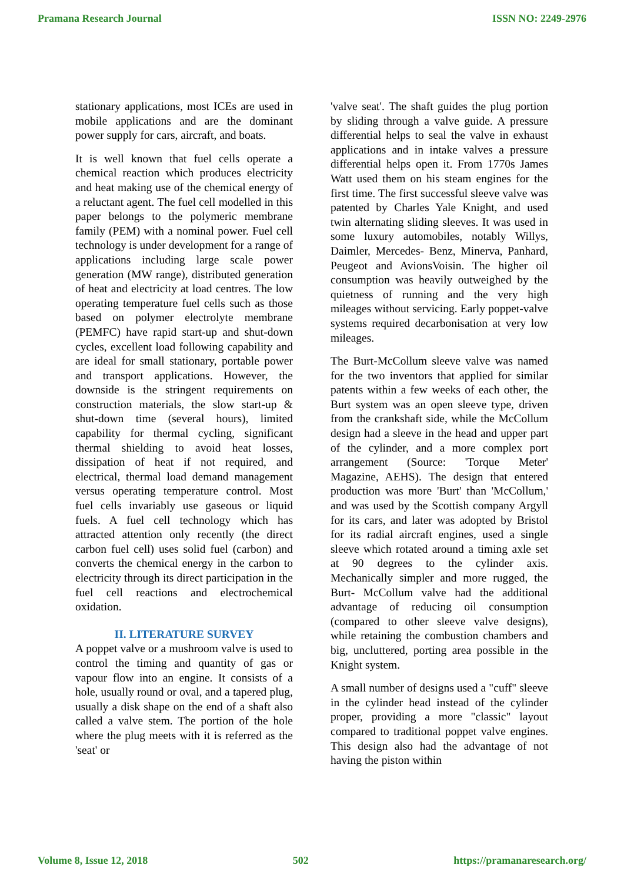Pramana Research Journal ISSN NO: 2249-2976
stationary applications, most ICEs are used in mobile applications and are the dominant power supply for cars, aircraft, and boats.
It is well known that fuel cells operate a chemical reaction which produces electricity and heat making use of the chemical energy of a reluctant agent. The fuel cell modelled in this paper belongs to the polymeric membrane family (PEM) with a nominal power. Fuel cell technology is under development for a range of applications including large scale power generation (MW range), distributed generation of heat and electricity at load centres. The low operating temperature fuel cells such as those based on polymer electrolyte membrane (PEMFC) have rapid start-up and shut-down cycles, excellent load following capability and are ideal for small stationary, portable power and transport applications. However, the downside is the stringent requirements on construction materials, the slow start-up & shut-down time (several hours), limited capability for thermal cycling, significant thermal shielding to avoid heat losses, dissipation of heat if not required, and electrical, thermal load demand management versus operating temperature control. Most fuel cells invariably use gaseous or liquid fuels. A fuel cell technology which has attracted attention only recently (the direct carbon fuel cell) uses solid fuel (carbon) and converts the chemical energy in the carbon to electricity through its direct participation in the fuel cell reactions and electrochemical oxidation.
II. LITERATURE SURVEY
A poppet valve or a mushroom valve is used to control the timing and quantity of gas or vapour flow into an engine. It consists of a hole, usually round or oval, and a tapered plug, usually a disk shape on the end of a shaft also called a valve stem. The portion of the hole where the plug meets with it is referred as the 'seat' or
'valve seat'. The shaft guides the plug portion by sliding through a valve guide. A pressure differential helps to seal the valve in exhaust applications and in intake valves a pressure differential helps open it. From 1770s James Watt used them on his steam engines for the first time. The first successful sleeve valve was patented by Charles Yale Knight, and used twin alternating sliding sleeves. It was used in some luxury automobiles, notably Willys, Daimler, Mercedes- Benz, Minerva, Panhard, Peugeot and AvionsVoisin. The higher oil consumption was heavily outweighed by the quietness of running and the very high mileages without servicing. Early poppet-valve systems required decarbonisation at very low mileages.
The Burt-McCollum sleeve valve was named for the two inventors that applied for similar patents within a few weeks of each other, the Burt system was an open sleeve type, driven from the crankshaft side, while the McCollum design had a sleeve in the head and upper part of the cylinder, and a more complex port arrangement (Source: 'Torque Meter' Magazine, AEHS). The design that entered production was more 'Burt' than 'McCollum,' and was used by the Scottish company Argyll for its cars, and later was adopted by Bristol for its radial aircraft engines, used a single sleeve which rotated around a timing axle set at 90 degrees to the cylinder axis. Mechanically simpler and more rugged, the Burt- McCollum valve had the additional advantage of reducing oil consumption (compared to other sleeve valve designs), while retaining the combustion chambers and big, uncluttered, porting area possible in the Knight system.
A small number of designs used a "cuff" sleeve in the cylinder head instead of the cylinder proper, providing a more "classic" layout compared to traditional poppet valve engines. This design also had the advantage of not having the piston within
Volume 8, Issue 12, 2018 502 https://pramanaresearch.org/